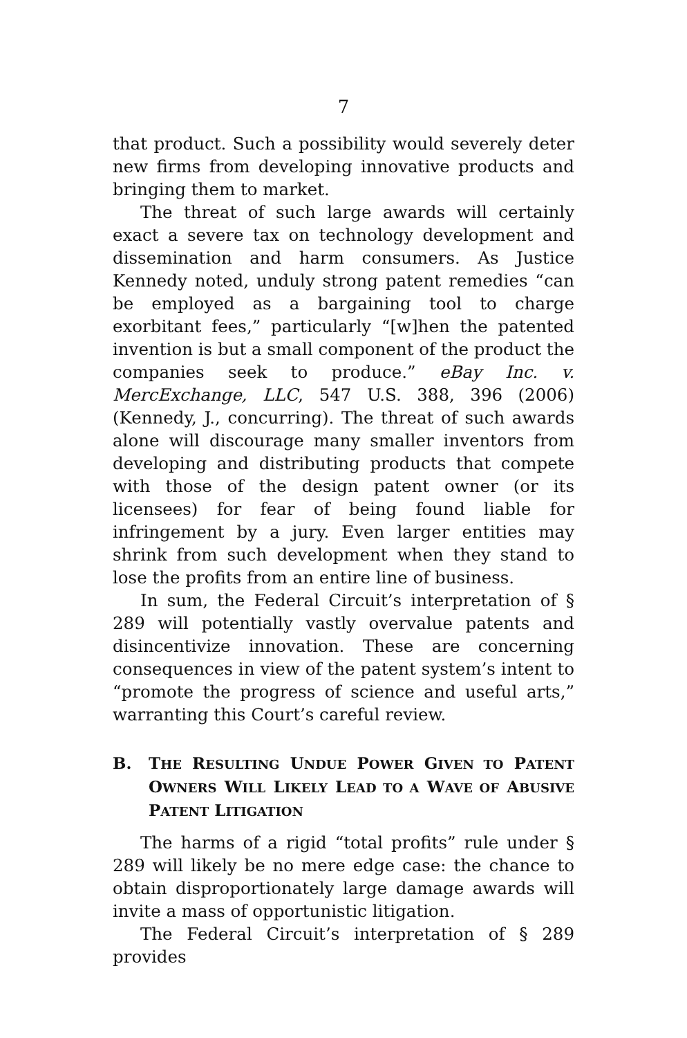7
that product. Such a possibility would severely deter new firms from developing innovative products and bringing them to market.
The threat of such large awards will certainly exact a severe tax on technology development and dissemination and harm consumers. As Justice Kennedy noted, unduly strong patent remedies “can be employed as a bargaining tool to charge exorbitant fees,” particularly “[w]hen the patented invention is but a small component of the product the companies seek to produce.” eBay Inc. v. MercExchange, LLC, 547 U.S. 388, 396 (2006) (Kennedy, J., concurring). The threat of such awards alone will discourage many smaller inventors from developing and distributing products that compete with those of the design patent owner (or its licensees) for fear of being found liable for infringement by a jury. Even larger entities may shrink from such development when they stand to lose the profits from an entire line of business.
In sum, the Federal Circuit’s interpretation of § 289 will potentially vastly overvalue patents and disincentivize innovation. These are concerning consequences in view of the patent system’s intent to “promote the progress of science and useful arts,” warranting this Court’s careful review.
B. THE RESULTING UNDUE POWER GIVEN TO PATENT OWNERS WILL LIKELY LEAD TO A WAVE OF ABUSIVE PATENT LITIGATION
The harms of a rigid “total profits” rule under § 289 will likely be no mere edge case: the chance to obtain disproportionately large damage awards will invite a mass of opportunistic litigation.
The Federal Circuit’s interpretation of § 289 provides